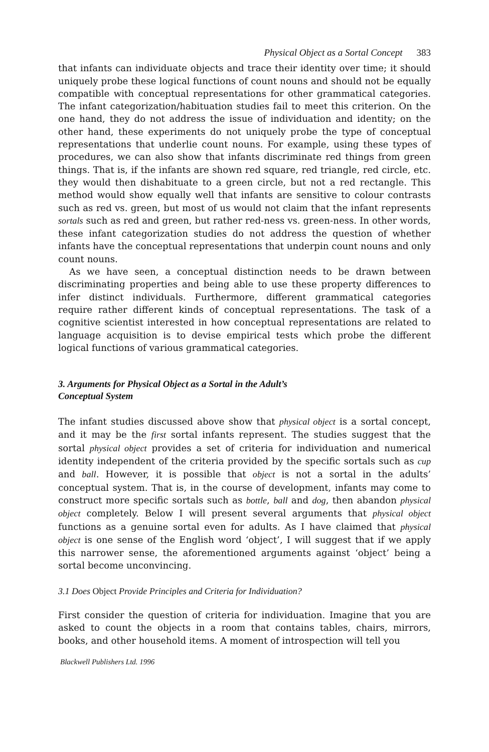Physical Object as a Sortal Concept 383
that infants can individuate objects and trace their identity over time; it should uniquely probe these logical functions of count nouns and should not be equally compatible with conceptual representations for other grammatical categories. The infant categorization/habituation studies fail to meet this criterion. On the one hand, they do not address the issue of individuation and identity; on the other hand, these experiments do not uniquely probe the type of conceptual representations that underlie count nouns. For example, using these types of procedures, we can also show that infants discriminate red things from green things. That is, if the infants are shown red square, red triangle, red circle, etc. they would then dishabituate to a green circle, but not a red rectangle. This method would show equally well that infants are sensitive to colour contrasts such as red vs. green, but most of us would not claim that the infant represents sortals such as red and green, but rather red-ness vs. green-ness. In other words, these infant categorization studies do not address the question of whether infants have the conceptual representations that underpin count nouns and only count nouns.
As we have seen, a conceptual distinction needs to be drawn between discriminating properties and being able to use these property differences to infer distinct individuals. Furthermore, different grammatical categories require rather different kinds of conceptual representations. The task of a cognitive scientist interested in how conceptual representations are related to language acquisition is to devise empirical tests which probe the different logical functions of various grammatical categories.
3. Arguments for Physical Object as a Sortal in the Adult’s
Conceptual System
The infant studies discussed above show that physical object is a sortal concept, and it may be the first sortal infants represent. The studies suggest that the sortal physical object provides a set of criteria for individuation and numerical identity independent of the criteria provided by the specific sortals such as cup and ball. However, it is possible that object is not a sortal in the adults’ conceptual system. That is, in the course of development, infants may come to construct more specific sortals such as bottle, ball and dog, then abandon physical object completely. Below I will present several arguments that physical object functions as a genuine sortal even for adults. As I have claimed that physical object is one sense of the English word ‘object’, I will suggest that if we apply this narrower sense, the aforementioned arguments against ‘object’ being a sortal become unconvincing.
3.1 Does Object Provide Principles and Criteria for Individuation?
First consider the question of criteria for individuation. Imagine that you are asked to count the objects in a room that contains tables, chairs, mirrors, books, and other household items. A moment of introspection will tell you
Blackwell Publishers Ltd. 1996